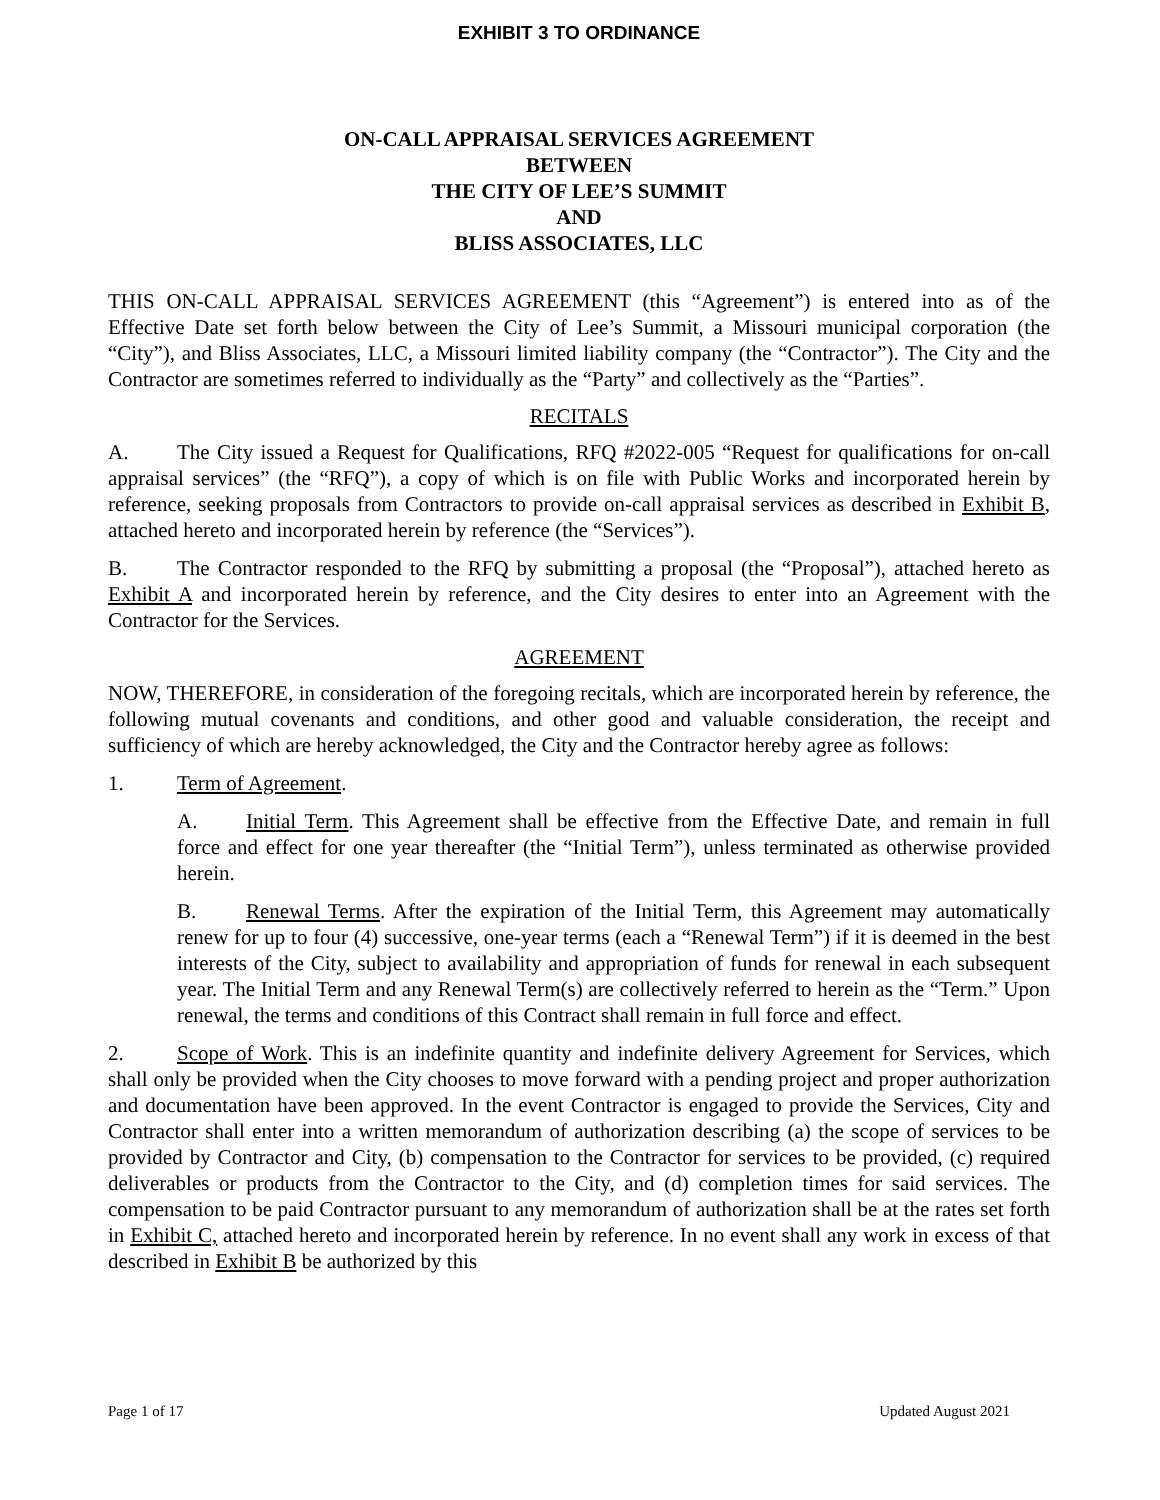EXHIBIT 3 TO ORDINANCE
ON-CALL APPRAISAL SERVICES AGREEMENT
BETWEEN
THE CITY OF LEE’S SUMMIT
AND
BLISS ASSOCIATES, LLC
THIS ON-CALL APPRAISAL SERVICES AGREEMENT (this “Agreement”) is entered into as of the Effective Date set forth below between the City of Lee’s Summit, a Missouri municipal corporation (the “City”), and Bliss Associates, LLC, a Missouri limited liability company (the “Contractor”). The City and the Contractor are sometimes referred to individually as the “Party” and collectively as the “Parties”.
RECITALS
A. The City issued a Request for Qualifications, RFQ #2022-005 “Request for qualifications for on-call appraisal services” (the “RFQ”), a copy of which is on file with Public Works and incorporated herein by reference, seeking proposals from Contractors to provide on-call appraisal services as described in Exhibit B, attached hereto and incorporated herein by reference (the “Services”).
B. The Contractor responded to the RFQ by submitting a proposal (the “Proposal”), attached hereto as Exhibit A and incorporated herein by reference, and the City desires to enter into an Agreement with the Contractor for the Services.
AGREEMENT
NOW, THEREFORE, in consideration of the foregoing recitals, which are incorporated herein by reference, the following mutual covenants and conditions, and other good and valuable consideration, the receipt and sufficiency of which are hereby acknowledged, the City and the Contractor hereby agree as follows:
1. Term of Agreement.
A. Initial Term. This Agreement shall be effective from the Effective Date, and remain in full force and effect for one year thereafter (the “Initial Term”), unless terminated as otherwise provided herein.
B. Renewal Terms. After the expiration of the Initial Term, this Agreement may automatically renew for up to four (4) successive, one-year terms (each a “Renewal Term”) if it is deemed in the best interests of the City, subject to availability and appropriation of funds for renewal in each subsequent year. The Initial Term and any Renewal Term(s) are collectively referred to herein as the “Term.” Upon renewal, the terms and conditions of this Contract shall remain in full force and effect.
2. Scope of Work. This is an indefinite quantity and indefinite delivery Agreement for Services, which shall only be provided when the City chooses to move forward with a pending project and proper authorization and documentation have been approved. In the event Contractor is engaged to provide the Services, City and Contractor shall enter into a written memorandum of authorization describing (a) the scope of services to be provided by Contractor and City, (b) compensation to the Contractor for services to be provided, (c) required deliverables or products from the Contractor to the City, and (d) completion times for said services. The compensation to be paid Contractor pursuant to any memorandum of authorization shall be at the rates set forth in Exhibit C, attached hereto and incorporated herein by reference. In no event shall any work in excess of that described in Exhibit B be authorized by this
Page 1 of 17 Updated August 2021